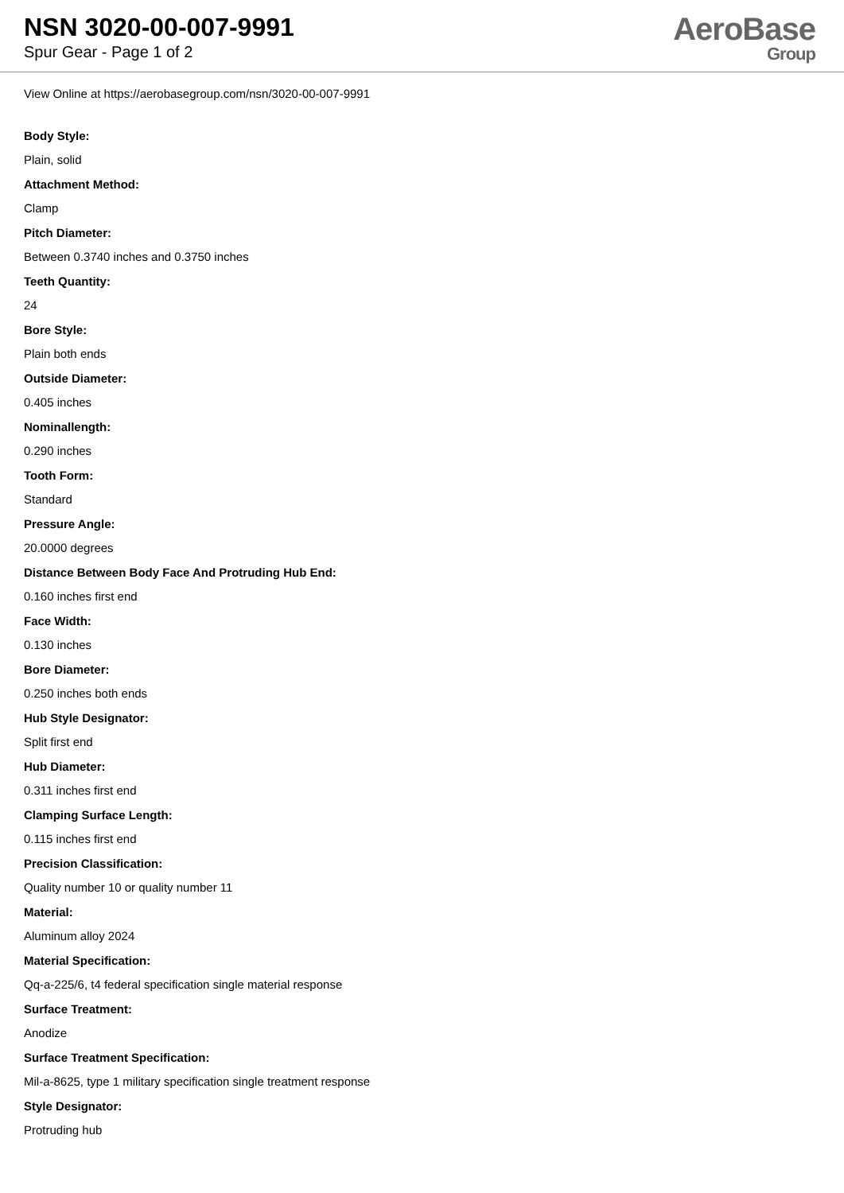NSN 3020-00-007-9991
Spur Gear - Page 1 of 2
AeroBase
Group
View Online at https://aerobasegroup.com/nsn/3020-00-007-9991
Body Style:
Plain, solid
Attachment Method:
Clamp
Pitch Diameter:
Between 0.3740 inches and 0.3750 inches
Teeth Quantity:
24
Bore Style:
Plain both ends
Outside Diameter:
0.405 inches
Nominallength:
0.290 inches
Tooth Form:
Standard
Pressure Angle:
20.0000 degrees
Distance Between Body Face And Protruding Hub End:
0.160 inches first end
Face Width:
0.130 inches
Bore Diameter:
0.250 inches both ends
Hub Style Designator:
Split first end
Hub Diameter:
0.311 inches first end
Clamping Surface Length:
0.115 inches first end
Precision Classification:
Quality number 10 or quality number 11
Material:
Aluminum alloy 2024
Material Specification:
Qq-a-225/6, t4 federal specification single material response
Surface Treatment:
Anodize
Surface Treatment Specification:
Mil-a-8625, type 1 military specification single treatment response
Style Designator:
Protruding hub